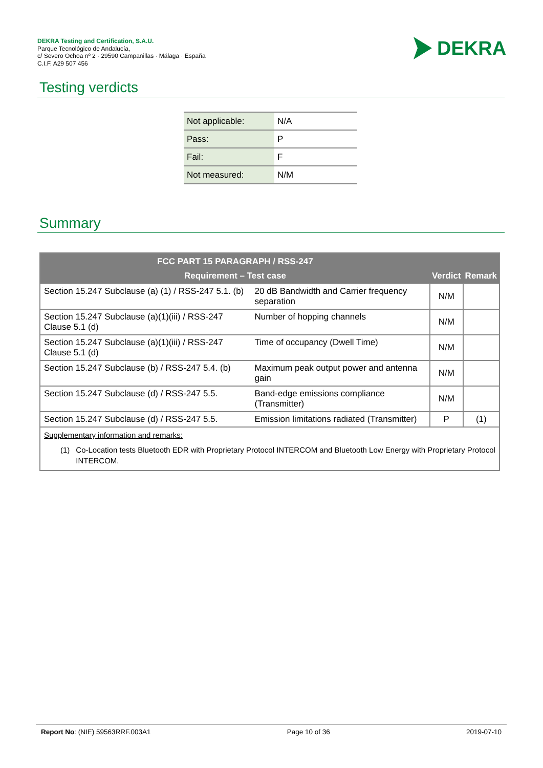DEKRA Testing and Certification, S.A.U.
Parque Tecnológico de Andalucía,
c/ Severo Ochoa nº 2 · 29590 Campanillas · Málaga · España
C.I.F. A29 507 456
DEKRA
Testing verdicts
| Not applicable: | N/A |
| Pass: | P |
| Fail: | F |
| Not measured: | N/M |
Summary
| FCC PART 15 PARAGRAPH / RSS-247 | | | |
| --- | --- | --- | --- |
| Requirement – Test case | | Verdict | Remark |
| Section 15.247 Subclause (a) (1) / RSS-247 5.1. (b) | 20 dB Bandwidth and Carrier frequency separation | N/M | |
| Section 15.247 Subclause (a)(1)(iii) / RSS-247 Clause 5.1 (d) | Number of hopping channels | N/M | |
| Section 15.247 Subclause (a)(1)(iii) / RSS-247 Clause 5.1 (d) | Time of occupancy (Dwell Time) | N/M | |
| Section 15.247 Subclause (b) / RSS-247 5.4. (b) | Maximum peak output power and antenna gain | N/M | |
| Section 15.247 Subclause (d) / RSS-247 5.5. | Band-edge emissions compliance (Transmitter) | N/M | |
| Section 15.247 Subclause (d) / RSS-247 5.5. | Emission limitations radiated (Transmitter) | P | (1) |
| Supplementary information and remarks: (1) Co-Location tests Bluetooth EDR with Proprietary Protocol INTERCOM and Bluetooth Low Energy with Proprietary Protocol INTERCOM. | | | |
Report No: (NIE) 59563RRF.003A1 Page 10 of 36 2019-07-10